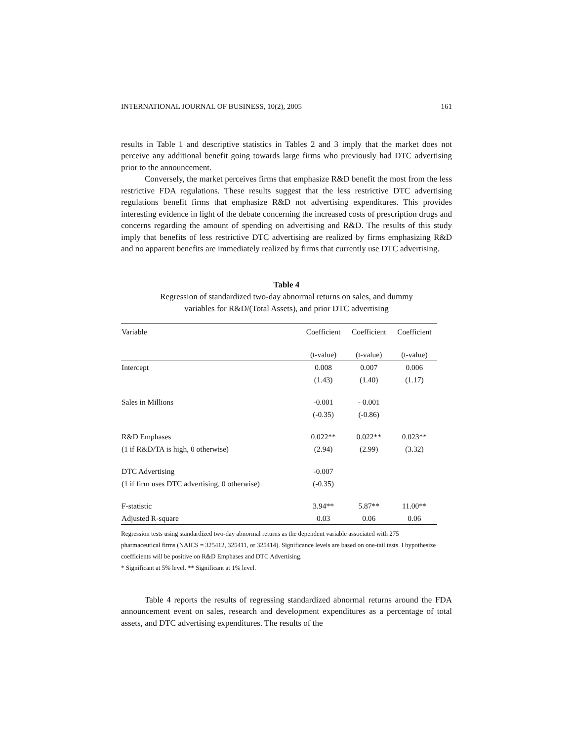INTERNATIONAL JOURNAL OF BUSINESS, 10(2), 2005 161
results in Table 1 and descriptive statistics in Tables 2 and 3 imply that the market does not perceive any additional benefit going towards large firms who previously had DTC advertising prior to the announcement.
Conversely, the market perceives firms that emphasize R&D benefit the most from the less restrictive FDA regulations. These results suggest that the less restrictive DTC advertising regulations benefit firms that emphasize R&D not advertising expenditures. This provides interesting evidence in light of the debate concerning the increased costs of prescription drugs and concerns regarding the amount of spending on advertising and R&D. The results of this study imply that benefits of less restrictive DTC advertising are realized by firms emphasizing R&D and no apparent benefits are immediately realized by firms that currently use DTC advertising.
Table 4
Regression of standardized two-day abnormal returns on sales, and dummy
variables for R&D/(Total Assets), and prior DTC advertising
| Variable | Coefficient | Coefficient | Coefficient |
| --- | --- | --- | --- |
| | (t-value) | (t-value) | (t-value) |
| Intercept | 0.008 | 0.007 | 0.006 |
| | (1.43) | (1.40) | (1.17) |
| Sales in Millions | -0.001 | - 0.001 | |
| | (-0.35) | (-0.86) | |
| R&D Emphases | 0.022** | 0.022** | 0.023** |
| (1 if R&D/TA is high, 0 otherwise) | (2.94) | (2.99) | (3.32) |
| DTC Advertising | -0.007 | | |
| (1 if firm uses DTC advertising, 0 otherwise) | (-0.35) | | |
| F-statistic | 3.94** | 5.87** | 11.00** |
| Adjusted R-square | 0.03 | 0.06 | 0.06 |
Regression tests using standardized two-day abnormal returns as the dependent variable associated with 275 pharmaceutical firms (NAICS = 325412, 325411, or 325414). Significance levels are based on one-tail tests. I hypothesize coefficients will be positive on R&D Emphases and DTC Advertising.
* Significant at 5% level. ** Significant at 1% level.
Table 4 reports the results of regressing standardized abnormal returns around the FDA announcement event on sales, research and development expenditures as a percentage of total assets, and DTC advertising expenditures. The results of the